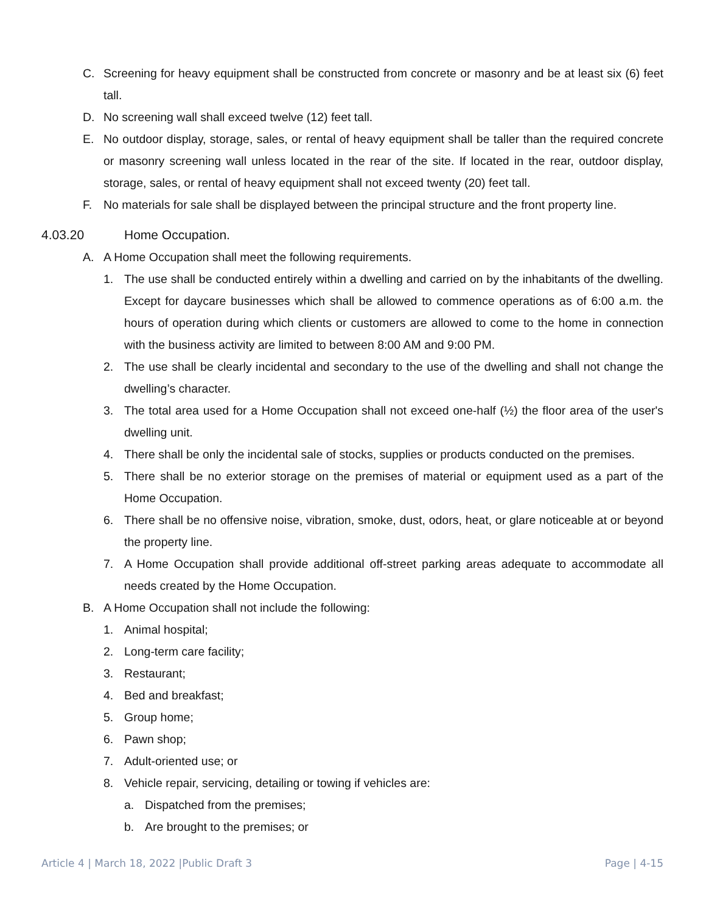C. Screening for heavy equipment shall be constructed from concrete or masonry and be at least six (6) feet tall.
D. No screening wall shall exceed twelve (12) feet tall.
E. No outdoor display, storage, sales, or rental of heavy equipment shall be taller than the required concrete or masonry screening wall unless located in the rear of the site. If located in the rear, outdoor display, storage, sales, or rental of heavy equipment shall not exceed twenty (20) feet tall.
F. No materials for sale shall be displayed between the principal structure and the front property line.
4.03.20 Home Occupation.
A. A Home Occupation shall meet the following requirements.
1. The use shall be conducted entirely within a dwelling and carried on by the inhabitants of the dwelling. Except for daycare businesses which shall be allowed to commence operations as of 6:00 a.m. the hours of operation during which clients or customers are allowed to come to the home in connection with the business activity are limited to between 8:00 AM and 9:00 PM.
2. The use shall be clearly incidental and secondary to the use of the dwelling and shall not change the dwelling’s character.
3. The total area used for a Home Occupation shall not exceed one-half (½) the floor area of the user's dwelling unit.
4. There shall be only the incidental sale of stocks, supplies or products conducted on the premises.
5. There shall be no exterior storage on the premises of material or equipment used as a part of the Home Occupation.
6. There shall be no offensive noise, vibration, smoke, dust, odors, heat, or glare noticeable at or beyond the property line.
7. A Home Occupation shall provide additional off-street parking areas adequate to accommodate all needs created by the Home Occupation.
B. A Home Occupation shall not include the following:
1. Animal hospital;
2. Long-term care facility;
3. Restaurant;
4. Bed and breakfast;
5. Group home;
6. Pawn shop;
7. Adult-oriented use; or
8. Vehicle repair, servicing, detailing or towing if vehicles are:
a. Dispatched from the premises;
b. Are brought to the premises; or
Article 4 | March 18, 2022 |Public Draft 3 Page | 4-15